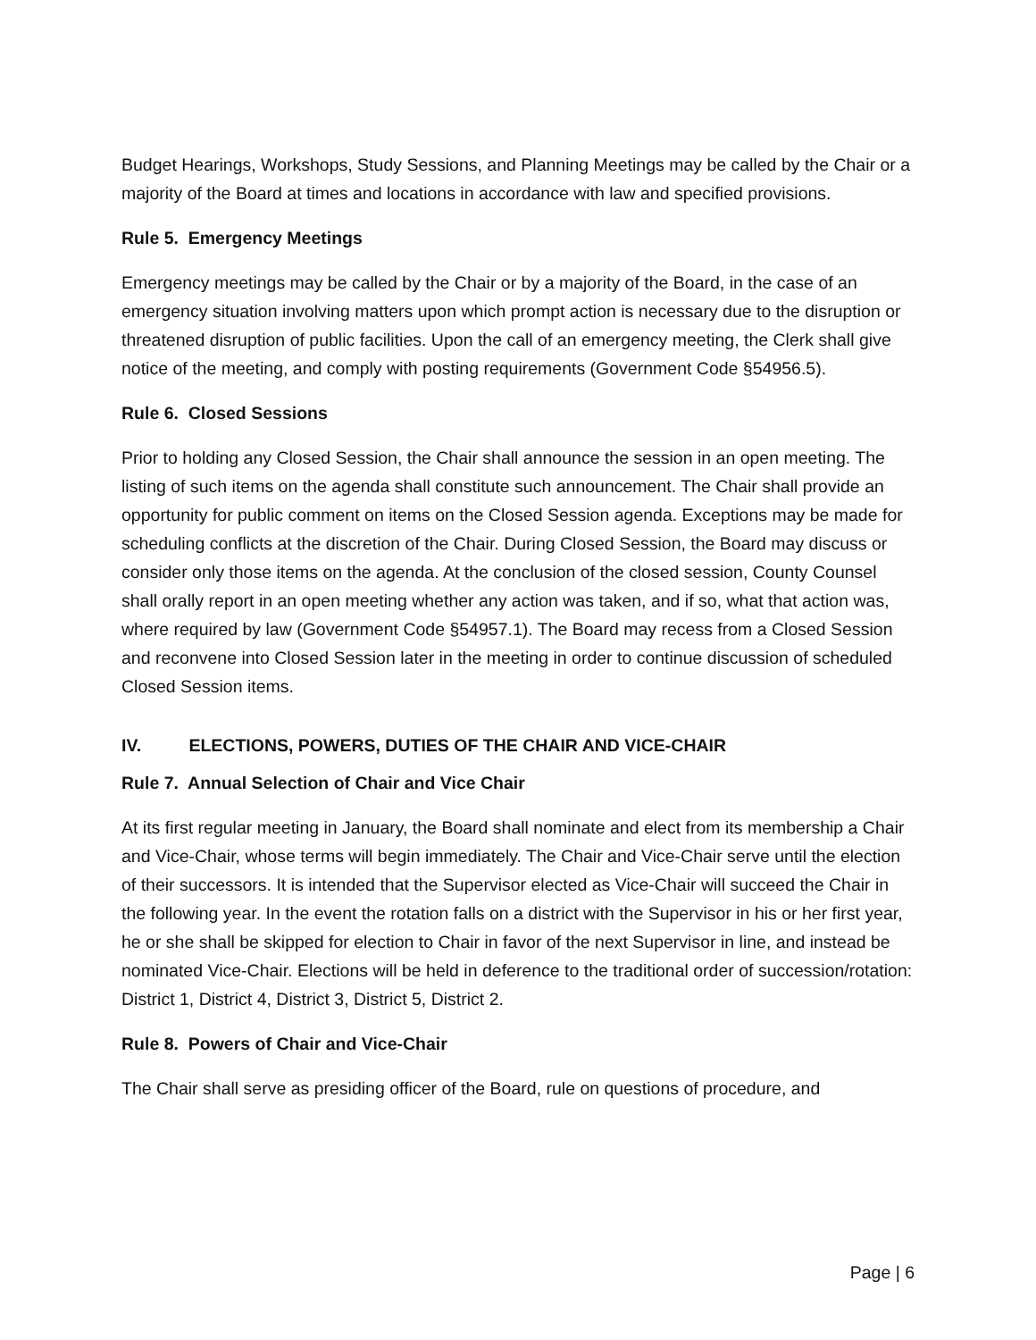Budget Hearings, Workshops, Study Sessions, and Planning Meetings may be called by the Chair or a majority of the Board at times and locations in accordance with law and specified provisions.
Rule 5. Emergency Meetings
Emergency meetings may be called by the Chair or by a majority of the Board, in the case of an emergency situation involving matters upon which prompt action is necessary due to the disruption or threatened disruption of public facilities. Upon the call of an emergency meeting, the Clerk shall give notice of the meeting, and comply with posting requirements (Government Code §54956.5).
Rule 6. Closed Sessions
Prior to holding any Closed Session, the Chair shall announce the session in an open meeting. The listing of such items on the agenda shall constitute such announcement. The Chair shall provide an opportunity for public comment on items on the Closed Session agenda. Exceptions may be made for scheduling conflicts at the discretion of the Chair. During Closed Session, the Board may discuss or consider only those items on the agenda. At the conclusion of the closed session, County Counsel shall orally report in an open meeting whether any action was taken, and if so, what that action was, where required by law (Government Code §54957.1). The Board may recess from a Closed Session and reconvene into Closed Session later in the meeting in order to continue discussion of scheduled Closed Session items.
IV. ELECTIONS, POWERS, DUTIES OF THE CHAIR AND VICE-CHAIR
Rule 7. Annual Selection of Chair and Vice Chair
At its first regular meeting in January, the Board shall nominate and elect from its membership a Chair and Vice-Chair, whose terms will begin immediately. The Chair and Vice-Chair serve until the election of their successors. It is intended that the Supervisor elected as Vice-Chair will succeed the Chair in the following year. In the event the rotation falls on a district with the Supervisor in his or her first year, he or she shall be skipped for election to Chair in favor of the next Supervisor in line, and instead be nominated Vice-Chair. Elections will be held in deference to the traditional order of succession/rotation: District 1, District 4, District 3, District 5, District 2.
Rule 8. Powers of Chair and Vice-Chair
The Chair shall serve as presiding officer of the Board, rule on questions of procedure, and
Page | 6